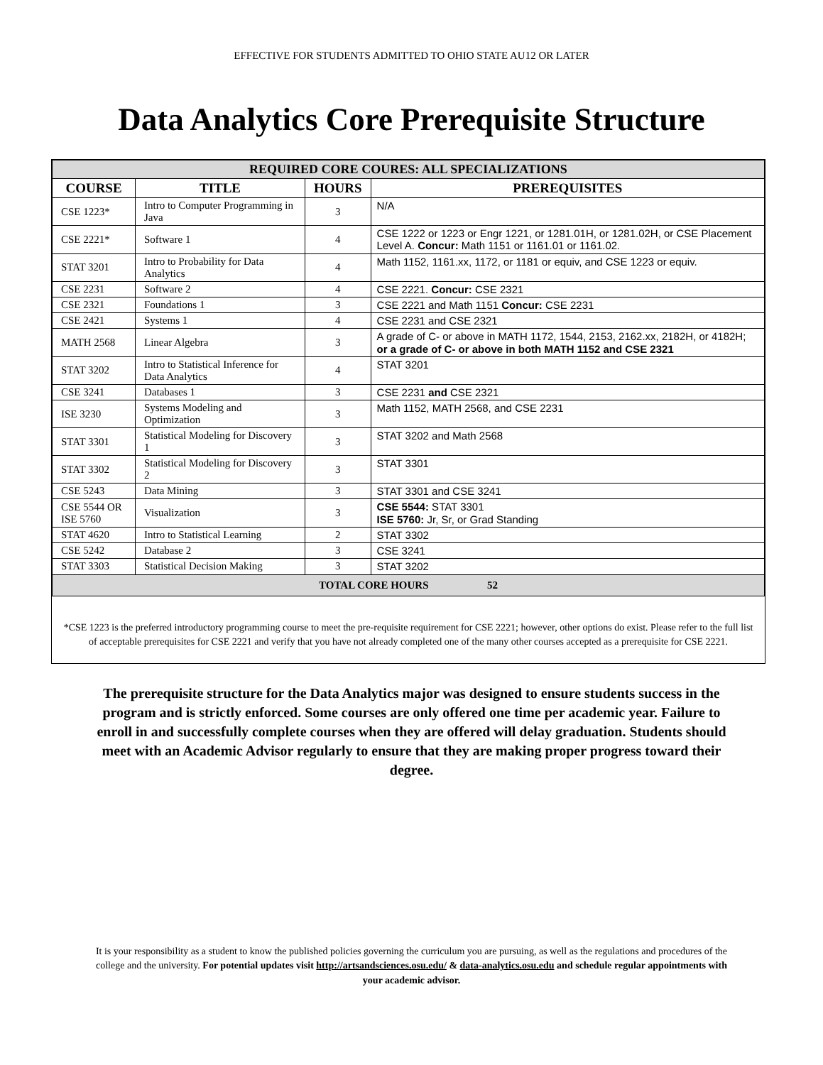EFFECTIVE FOR STUDENTS ADMITTED TO OHIO STATE AU12 OR LATER
Data Analytics Core Prerequisite Structure
| REQUIRED CORE COURES: ALL SPECIALIZATIONS | | | |
| --- | --- | --- | --- |
| COURSE | TITLE | HOURS | PREREQUISITES |
| CSE 1223* | Intro to Computer Programming in Java | 3 | N/A |
| CSE 2221* | Software 1 | 4 | CSE 1222 or 1223 or Engr 1221, or 1281.01H, or 1281.02H, or CSE Placement Level A. Concur: Math 1151 or 1161.01 or 1161.02. |
| STAT 3201 | Intro to Probability for Data Analytics | 4 | Math 1152, 1161.xx, 1172, or 1181 or equiv, and CSE 1223 or equiv. |
| CSE 2231 | Software 2 | 4 | CSE 2221. Concur: CSE 2321 |
| CSE 2321 | Foundations 1 | 3 | CSE 2221 and Math 1151 Concur: CSE 2231 |
| CSE 2421 | Systems 1 | 4 | CSE 2231 and CSE 2321 |
| MATH 2568 | Linear Algebra | 3 | A grade of C- or above in MATH 1172, 1544, 2153, 2162.xx, 2182H, or 4182H; or a grade of C- or above in both MATH 1152 and CSE 2321 |
| STAT 3202 | Intro to Statistical Inference for Data Analytics | 4 | STAT 3201 |
| CSE 3241 | Databases 1 | 3 | CSE 2231 and CSE 2321 |
| ISE 3230 | Systems Modeling and Optimization | 3 | Math 1152, MATH 2568, and CSE 2231 |
| STAT 3301 | Statistical Modeling for Discovery 1 | 3 | STAT 3202 and Math 2568 |
| STAT 3302 | Statistical Modeling for Discovery 2 | 3 | STAT 3301 |
| CSE 5243 | Data Mining | 3 | STAT 3301 and CSE 3241 |
| CSE 5544 OR ISE 5760 | Visualization | 3 | CSE 5544: STAT 3301 ISE 5760: Jr, Sr, or Grad Standing |
| STAT 4620 | Intro to Statistical Learning | 2 | STAT 3302 |
| CSE 5242 | Database 2 | 3 | CSE 3241 |
| STAT 3303 | Statistical Decision Making | 3 | STAT 3202 |
| TOTAL CORE HOURS 52 | | | |
*CSE 1223 is the preferred introductory programming course to meet the pre-requisite requirement for CSE 2221; however, other options do exist. Please refer to the full list of acceptable prerequisites for CSE 2221 and verify that you have not already completed one of the many other courses accepted as a prerequisite for CSE 2221.
The prerequisite structure for the Data Analytics major was designed to ensure students success in the program and is strictly enforced. Some courses are only offered one time per academic year. Failure to enroll in and successfully complete courses when they are offered will delay graduation. Students should meet with an Academic Advisor regularly to ensure that they are making proper progress toward their degree.
It is your responsibility as a student to know the published policies governing the curriculum you are pursuing, as well as the regulations and procedures of the college and the university. For potential updates visit http://artsandsciences.osu.edu/ & data-analytics.osu.edu and schedule regular appointments with your academic advisor.